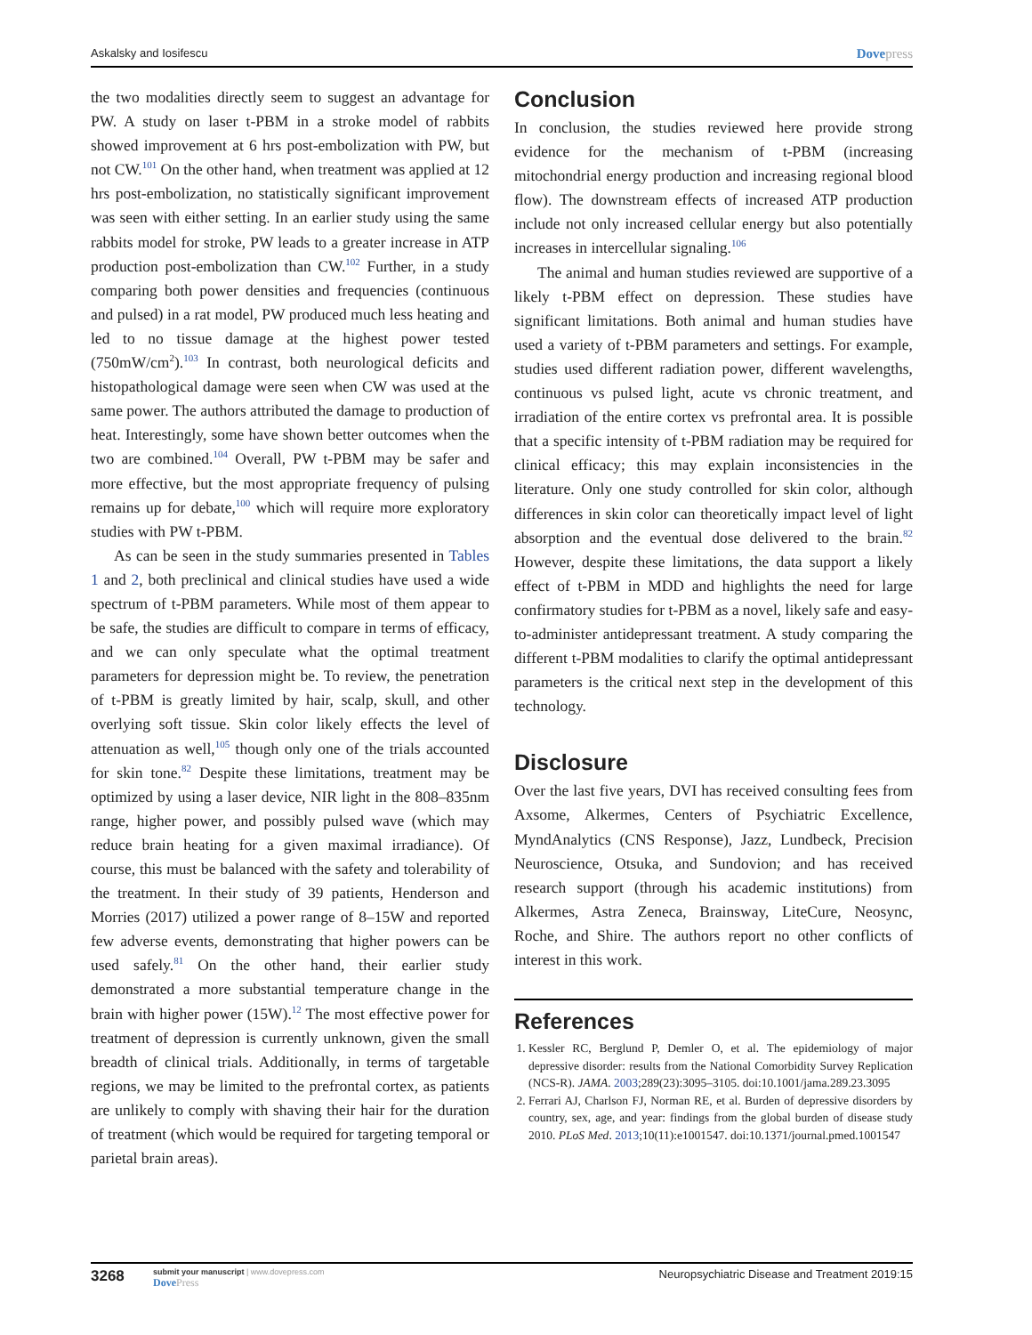Askalsky and Iosifescu
Dovepress
the two modalities directly seem to suggest an advantage for PW. A study on laser t-PBM in a stroke model of rabbits showed improvement at 6 hrs post-embolization with PW, but not CW.<sup>101</sup> On the other hand, when treatment was applied at 12 hrs post-embolization, no statistically significant improvement was seen with either setting. In an earlier study using the same rabbits model for stroke, PW leads to a greater increase in ATP production post-embolization than CW.<sup>102</sup> Further, in a study comparing both power densities and frequencies (continuous and pulsed) in a rat model, PW produced much less heating and led to no tissue damage at the highest power tested (750mW/cm<sup>2</sup>).<sup>103</sup> In contrast, both neurological deficits and histopathological damage were seen when CW was used at the same power. The authors attributed the damage to production of heat. Interestingly, some have shown better outcomes when the two are combined.<sup>104</sup> Overall, PW t-PBM may be safer and more effective, but the most appropriate frequency of pulsing remains up for debate,<sup>100</sup> which will require more exploratory studies with PW t-PBM.
As can be seen in the study summaries presented in Tables 1 and 2, both preclinical and clinical studies have used a wide spectrum of t-PBM parameters. While most of them appear to be safe, the studies are difficult to compare in terms of efficacy, and we can only speculate what the optimal treatment parameters for depression might be. To review, the penetration of t-PBM is greatly limited by hair, scalp, skull, and other overlying soft tissue. Skin color likely effects the level of attenuation as well,<sup>105</sup> though only one of the trials accounted for skin tone.<sup>82</sup> Despite these limitations, treatment may be optimized by using a laser device, NIR light in the 808–835nm range, higher power, and possibly pulsed wave (which may reduce brain heating for a given maximal irradiance). Of course, this must be balanced with the safety and tolerability of the treatment. In their study of 39 patients, Henderson and Morries (2017) utilized a power range of 8–15W and reported few adverse events, demonstrating that higher powers can be used safely.<sup>81</sup> On the other hand, their earlier study demonstrated a more substantial temperature change in the brain with higher power (15W).<sup>12</sup> The most effective power for treatment of depression is currently unknown, given the small breadth of clinical trials. Additionally, in terms of targetable regions, we may be limited to the prefrontal cortex, as patients are unlikely to comply with shaving their hair for the duration of treatment (which would be required for targeting temporal or parietal brain areas).
Conclusion
In conclusion, the studies reviewed here provide strong evidence for the mechanism of t-PBM (increasing mitochondrial energy production and increasing regional blood flow). The downstream effects of increased ATP production include not only increased cellular energy but also potentially increases in intercellular signaling.<sup>106</sup>
The animal and human studies reviewed are supportive of a likely t-PBM effect on depression. These studies have significant limitations. Both animal and human studies have used a variety of t-PBM parameters and settings. For example, studies used different radiation power, different wavelengths, continuous vs pulsed light, acute vs chronic treatment, and irradiation of the entire cortex vs prefrontal area. It is possible that a specific intensity of t-PBM radiation may be required for clinical efficacy; this may explain inconsistencies in the literature. Only one study controlled for skin color, although differences in skin color can theoretically impact level of light absorption and the eventual dose delivered to the brain.<sup>82</sup> However, despite these limitations, the data support a likely effect of t-PBM in MDD and highlights the need for large confirmatory studies for t-PBM as a novel, likely safe and easy-to-administer antidepressant treatment. A study comparing the different t-PBM modalities to clarify the optimal antidepressant parameters is the critical next step in the development of this technology.
Disclosure
Over the last five years, DVI has received consulting fees from Axsome, Alkermes, Centers of Psychiatric Excellence, MyndAnalytics (CNS Response), Jazz, Lundbeck, Precision Neuroscience, Otsuka, and Sundovion; and has received research support (through his academic institutions) from Alkermes, Astra Zeneca, Brainsway, LiteCure, Neosync, Roche, and Shire. The authors report no other conflicts of interest in this work.
References
1. Kessler RC, Berglund P, Demler O, et al. The epidemiology of major depressive disorder: results from the National Comorbidity Survey Replication (NCS-R). JAMA. 2003;289(23):3095–3105. doi:10.1001/jama.289.23.3095
2. Ferrari AJ, Charlson FJ, Norman RE, et al. Burden of depressive disorders by country, sex, age, and year: findings from the global burden of disease study 2010. PLoS Med. 2013;10(11):e1001547. doi:10.1371/journal.pmed.1001547
3268
submit your manuscript | www.dovepress.com
DovePress
Neuropsychiatric Disease and Treatment 2019:15